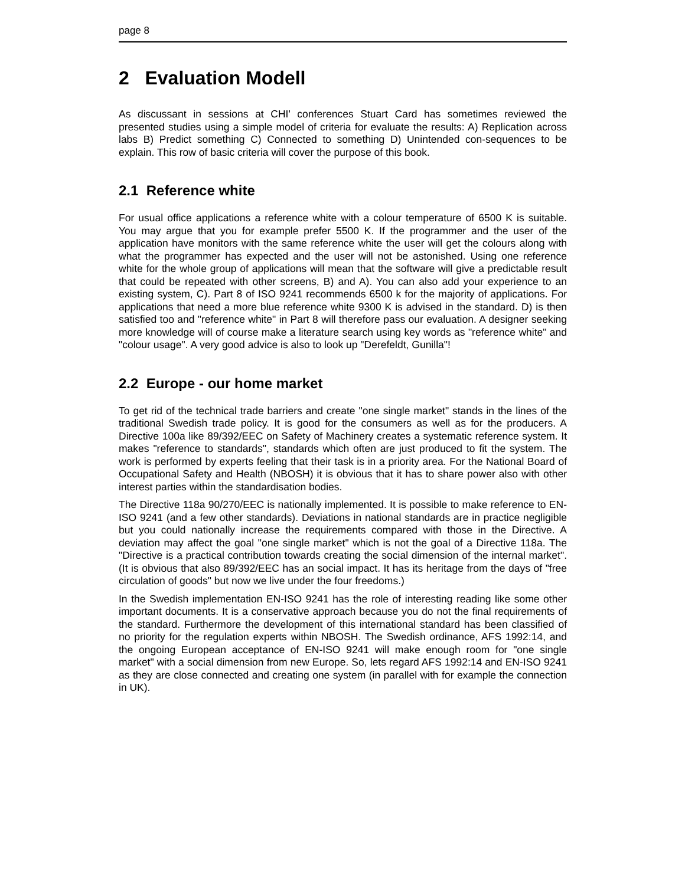page 8
2 Evaluation Modell
As discussant in sessions at CHI' conferences Stuart Card has sometimes reviewed the presented studies using a simple model of criteria for evaluate the results: A) Replication across labs B) Predict something C) Connected to something D) Unintended con-sequences to be explain. This row of basic criteria will cover the purpose of this book.
2.1 Reference white
For usual office applications a reference white with a colour temperature of 6500 K is suitable. You may argue that you for example prefer 5500 K. If the programmer and the user of the application have monitors with the same reference white the user will get the colours along with what the programmer has expected and the user will not be astonished. Using one reference white for the whole group of applications will mean that the software will give a predictable result that could be repeated with other screens, B) and A). You can also add your experience to an existing system, C). Part 8 of ISO 9241 recommends 6500 k for the majority of applications. For applications that need a more blue reference white 9300 K is advised in the standard. D) is then satisfied too and "reference white" in Part 8 will therefore pass our evaluation. A designer seeking more knowledge will of course make a literature search using key words as "reference white" and "colour usage". A very good advice is also to look up "Derefeldt, Gunilla"!
2.2 Europe - our home market
To get rid of the technical trade barriers and create "one single market" stands in the lines of the traditional Swedish trade policy. It is good for the consumers as well as for the producers. A Directive 100a like 89/392/EEC on Safety of Machinery creates a systematic reference system. It makes "reference to standards", standards which often are just produced to fit the system. The work is performed by experts feeling that their task is in a priority area. For the National Board of Occupational Safety and Health (NBOSH) it is obvious that it has to share power also with other interest parties within the standardisation bodies.
The Directive 118a 90/270/EEC is nationally implemented. It is possible to make reference to EN-ISO 9241 (and a few other standards). Deviations in national standards are in practice negligible but you could nationally increase the requirements compared with those in the Directive. A deviation may affect the goal "one single market" which is not the goal of a Directive 118a. The "Directive is a practical contribution towards creating the social dimension of the internal market". (It is obvious that also 89/392/EEC has an social impact. It has its heritage from the days of "free circulation of goods" but now we live under the four freedoms.)
In the Swedish implementation EN-ISO 9241 has the role of interesting reading like some other important documents. It is a conservative approach because you do not the final requirements of the standard. Furthermore the development of this international standard has been classified of no priority for the regulation experts within NBOSH. The Swedish ordinance, AFS 1992:14, and the ongoing European acceptance of EN-ISO 9241 will make enough room for "one single market" with a social dimension from new Europe. So, lets regard AFS 1992:14 and EN-ISO 9241 as they are close connected and creating one system (in parallel with for example the connection in UK).